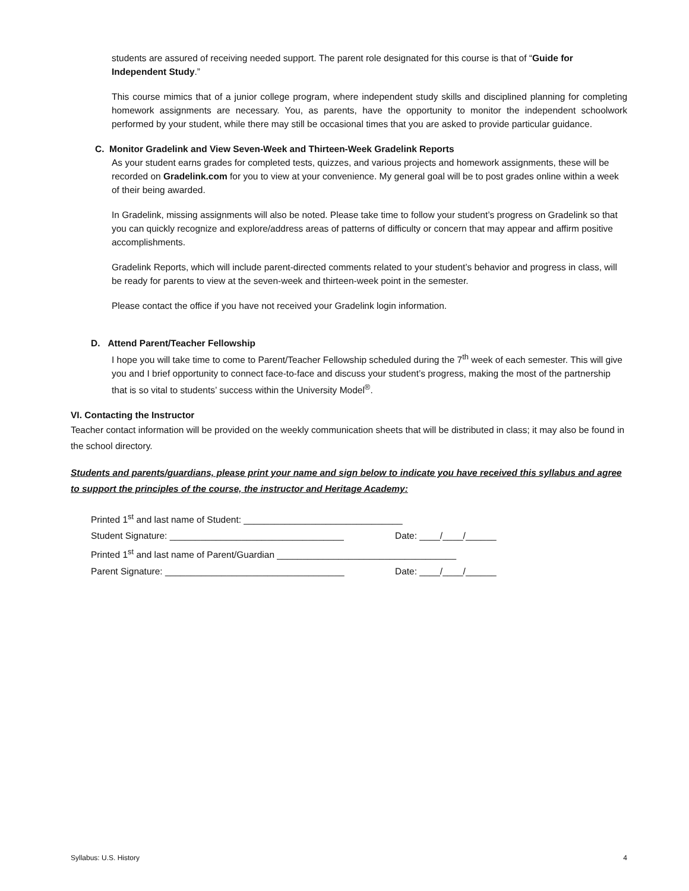students are assured of receiving needed support. The parent role designated for this course is that of “Guide for Independent Study.”
This course mimics that of a junior college program, where independent study skills and disciplined planning for completing homework assignments are necessary. You, as parents, have the opportunity to monitor the independent schoolwork performed by your student, while there may still be occasional times that you are asked to provide particular guidance.
C. Monitor Gradelink and View Seven-Week and Thirteen-Week Gradelink Reports
As your student earns grades for completed tests, quizzes, and various projects and homework assignments, these will be recorded on Gradelink.com for you to view at your convenience. My general goal will be to post grades online within a week of their being awarded.
In Gradelink, missing assignments will also be noted. Please take time to follow your student’s progress on Gradelink so that you can quickly recognize and explore/address areas of patterns of difficulty or concern that may appear and affirm positive accomplishments.
Gradelink Reports, which will include parent-directed comments related to your student’s behavior and progress in class, will be ready for parents to view at the seven-week and thirteen-week point in the semester.
Please contact the office if you have not received your Gradelink login information.
D. Attend Parent/Teacher Fellowship
I hope you will take time to come to Parent/Teacher Fellowship scheduled during the 7<sup>th</sup> week of each semester. This will give you and I brief opportunity to connect face-to-face and discuss your student’s progress, making the most of the partnership that is so vital to students’ success within the University Model<sup>®</sup>.
VI. Contacting the Instructor
Teacher contact information will be provided on the weekly communication sheets that will be distributed in class; it may also be found in the school directory.
Students and parents/guardians, please print your name and sign below to indicate you have received this syllabus and agree to support the principles of the course, the instructor and Heritage Academy:
Printed 1<sup>st</sup> and last name of Student: _______________________________
Student Signature: __________________________________ Date: ____/____/______
Printed 1<sup>st</sup> and last name of Parent/Guardian ___________________________________
Parent Signature: ___________________________________ Date: ____/____/______
Syllabus: U.S. History 4